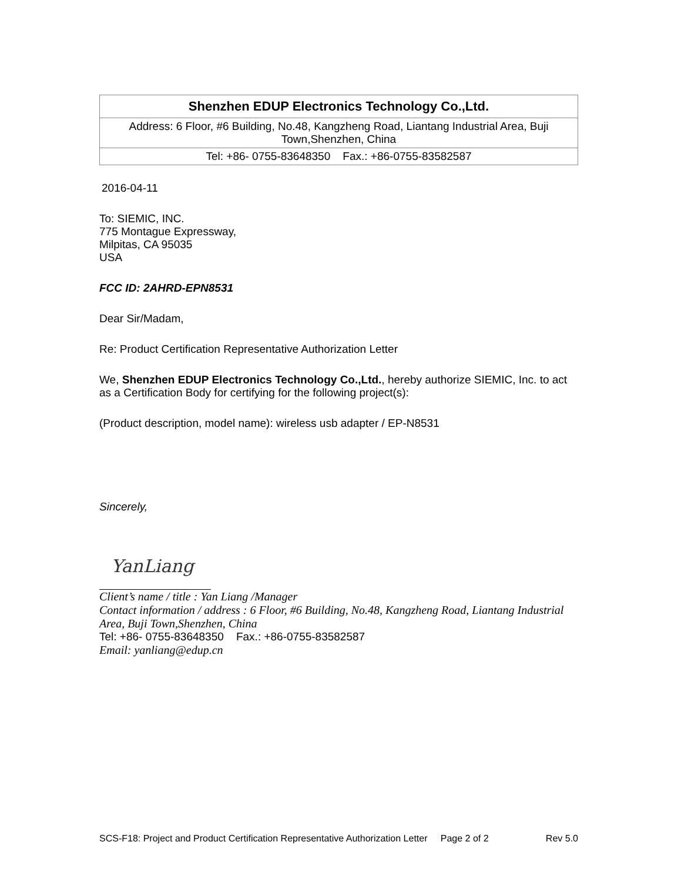| Shenzhen EDUP Electronics Technology Co.,Ltd. |
| Address: 6 Floor, #6 Building, No.48, Kangzheng Road, Liantang Industrial Area, Buji Town,Shenzhen, China |
| Tel: +86- 0755-83648350 Fax.: +86-0755-83582587 |
2016-04-11
To: SIEMIC, INC.
775 Montague Expressway,
Milpitas, CA 95035
USA
FCC ID: 2AHRD-EPN8531
Dear Sir/Madam,
Re: Product Certification Representative Authorization Letter
We, Shenzhen EDUP Electronics Technology Co.,Ltd., hereby authorize SIEMIC, Inc. to act as a Certification Body for certifying for the following project(s):
(Product description, model name): wireless usb adapter / EP-N8531
Sincerely,
YanLiang
Client’s name / title : Yan Liang /Manager
Contact information / address : 6 Floor, #6 Building, No.48, Kangzheng Road, Liantang Industrial Area, Buji Town,Shenzhen, China
Tel: +86- 0755-83648350 Fax.: +86-0755-83582587
Email: yanliang@edup.cn
SCS-F18: Project and Product Certification Representative Authorization Letter Page 2 of 2 Rev 5.0